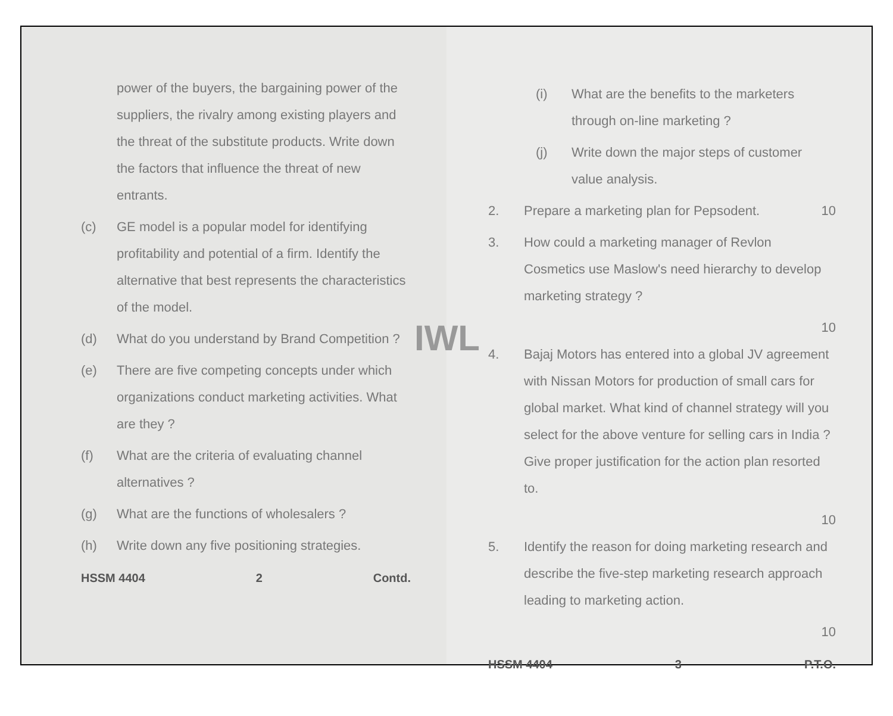power of the buyers, the bargaining power of the suppliers, the rivalry among existing players and the threat of the substitute products. Write down the factors that influence the threat of new entrants.
(c) GE model is a popular model for identifying profitability and potential of a firm. Identify the alternative that best represents the characteristics of the model.
(d) What do you understand by Brand Competition ?
(e) There are five competing concepts under which organizations conduct marketing activities. What are they ?
(f) What are the criteria of evaluating channel alternatives ?
(g) What are the functions of wholesalers ?
(h) Write down any five positioning strategies.
HSSM 4404 2 Contd.
(i) What are the benefits to the marketers through on-line marketing ?
(j) Write down the major steps of customer value analysis.
2. Prepare a marketing plan for Pepsodent. 10
3. How could a marketing manager of Revlon Cosmetics use Maslow's need hierarchy to develop marketing strategy ?
10
4. Bajaj Motors has entered into a global JV agreement with Nissan Motors for production of small cars for global market. What kind of channel strategy will you select for the above venture for selling cars in India ? Give proper justification for the action plan resorted to.
10
5. Identify the reason for doing marketing research and describe the five-step marketing research approach leading to marketing action.
10
HSSM 4404 3 P.T.O.
IWL